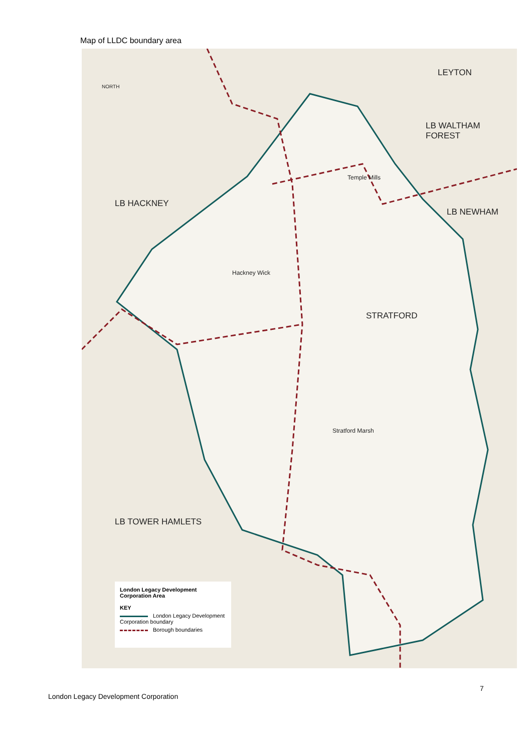Map of LLDC boundary area
LEYTON
LB WALTHAM
FOREST
LB HACKNEY
LB NEWHAM
STRATFORD
LB TOWER HAMLETS
Temple Mills
Hackney Wick
Stratford Marsh
NORTH
London Legacy Development
Corporation Area
KEY
London Legacy Development Corporation boundary
Borough boundaries
7
London Legacy Development Corporation